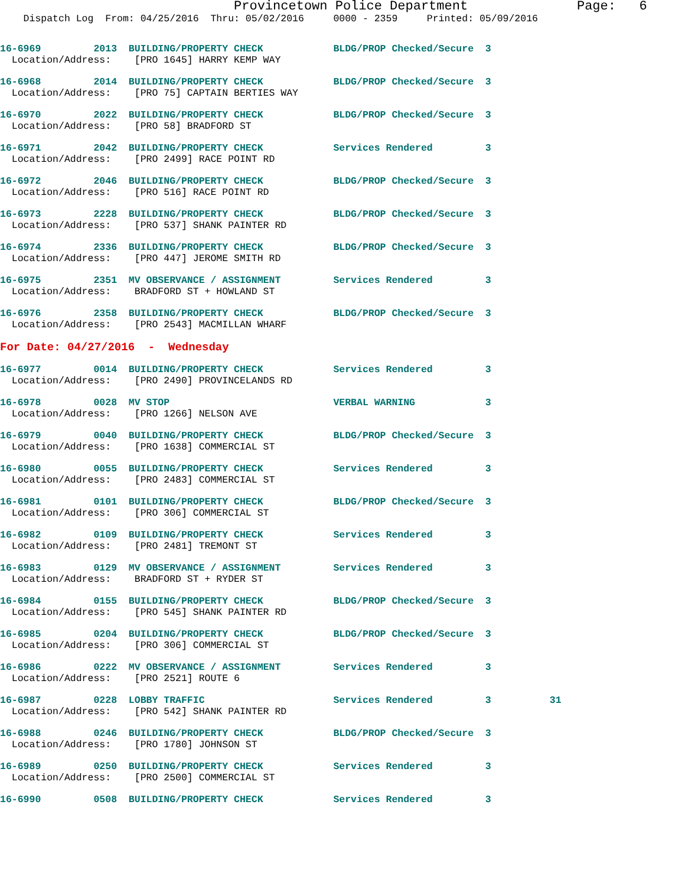Provincetown Police Department              Page:   6
    Dispatch Log  From: 04/25/2016  Thru: 05/02/2016     0000 - 2359     Printed: 05/09/2016
16-6969         2013  BUILDING/PROPERTY CHECK            BLDG/PROP Checked/Secure  3
  Location/Address:    [PRO 1645] HARRY KEMP WAY
16-6968         2014  BUILDING/PROPERTY CHECK            BLDG/PROP Checked/Secure  3
  Location/Address:    [PRO 75] CAPTAIN BERTIES WAY
16-6970         2022  BUILDING/PROPERTY CHECK            BLDG/PROP Checked/Secure  3
  Location/Address:    [PRO 58] BRADFORD ST
16-6971         2042  BUILDING/PROPERTY CHECK            Services Rendered         3
  Location/Address:    [PRO 2499] RACE POINT RD
16-6972         2046  BUILDING/PROPERTY CHECK            BLDG/PROP Checked/Secure  3
  Location/Address:    [PRO 516] RACE POINT RD
16-6973         2228  BUILDING/PROPERTY CHECK            BLDG/PROP Checked/Secure  3
  Location/Address:    [PRO 537] SHANK PAINTER RD
16-6974         2336  BUILDING/PROPERTY CHECK            BLDG/PROP Checked/Secure  3
  Location/Address:    [PRO 447] JEROME SMITH RD
16-6975         2351  MV OBSERVANCE / ASSIGNMENT         Services Rendered         3
  Location/Address:    BRADFORD ST + HOWLAND ST
16-6976         2358  BUILDING/PROPERTY CHECK            BLDG/PROP Checked/Secure  3
  Location/Address:    [PRO 2543] MACMILLAN WHARF
For Date: 04/27/2016  -  Wednesday
16-6977         0014  BUILDING/PROPERTY CHECK            Services Rendered         3
  Location/Address:    [PRO 2490] PROVINCELANDS RD
16-6978         0028  MV STOP                            VERBAL WARNING            3
  Location/Address:    [PRO 1266] NELSON AVE
16-6979         0040  BUILDING/PROPERTY CHECK            BLDG/PROP Checked/Secure  3
  Location/Address:    [PRO 1638] COMMERCIAL ST
16-6980         0055  BUILDING/PROPERTY CHECK            Services Rendered         3
  Location/Address:    [PRO 2483] COMMERCIAL ST
16-6981         0101  BUILDING/PROPERTY CHECK            BLDG/PROP Checked/Secure  3
  Location/Address:    [PRO 306] COMMERCIAL ST
16-6982         0109  BUILDING/PROPERTY CHECK            Services Rendered         3
  Location/Address:    [PRO 2481] TREMONT ST
16-6983         0129  MV OBSERVANCE / ASSIGNMENT         Services Rendered         3
  Location/Address:    BRADFORD ST + RYDER ST
16-6984         0155  BUILDING/PROPERTY CHECK            BLDG/PROP Checked/Secure  3
  Location/Address:    [PRO 545] SHANK PAINTER RD
16-6985         0204  BUILDING/PROPERTY CHECK            BLDG/PROP Checked/Secure  3
  Location/Address:    [PRO 306] COMMERCIAL ST
16-6986         0222  MV OBSERVANCE / ASSIGNMENT         Services Rendered         3
  Location/Address:    [PRO 2521] ROUTE 6
16-6987         0228  LOBBY TRAFFIC                      Services Rendered         3          31
  Location/Address:    [PRO 542] SHANK PAINTER RD
16-6988         0246  BUILDING/PROPERTY CHECK            BLDG/PROP Checked/Secure  3
  Location/Address:    [PRO 1780] JOHNSON ST
16-6989         0250  BUILDING/PROPERTY CHECK            Services Rendered         3
  Location/Address:    [PRO 2500] COMMERCIAL ST
16-6990         0508  BUILDING/PROPERTY CHECK            Services Rendered         3